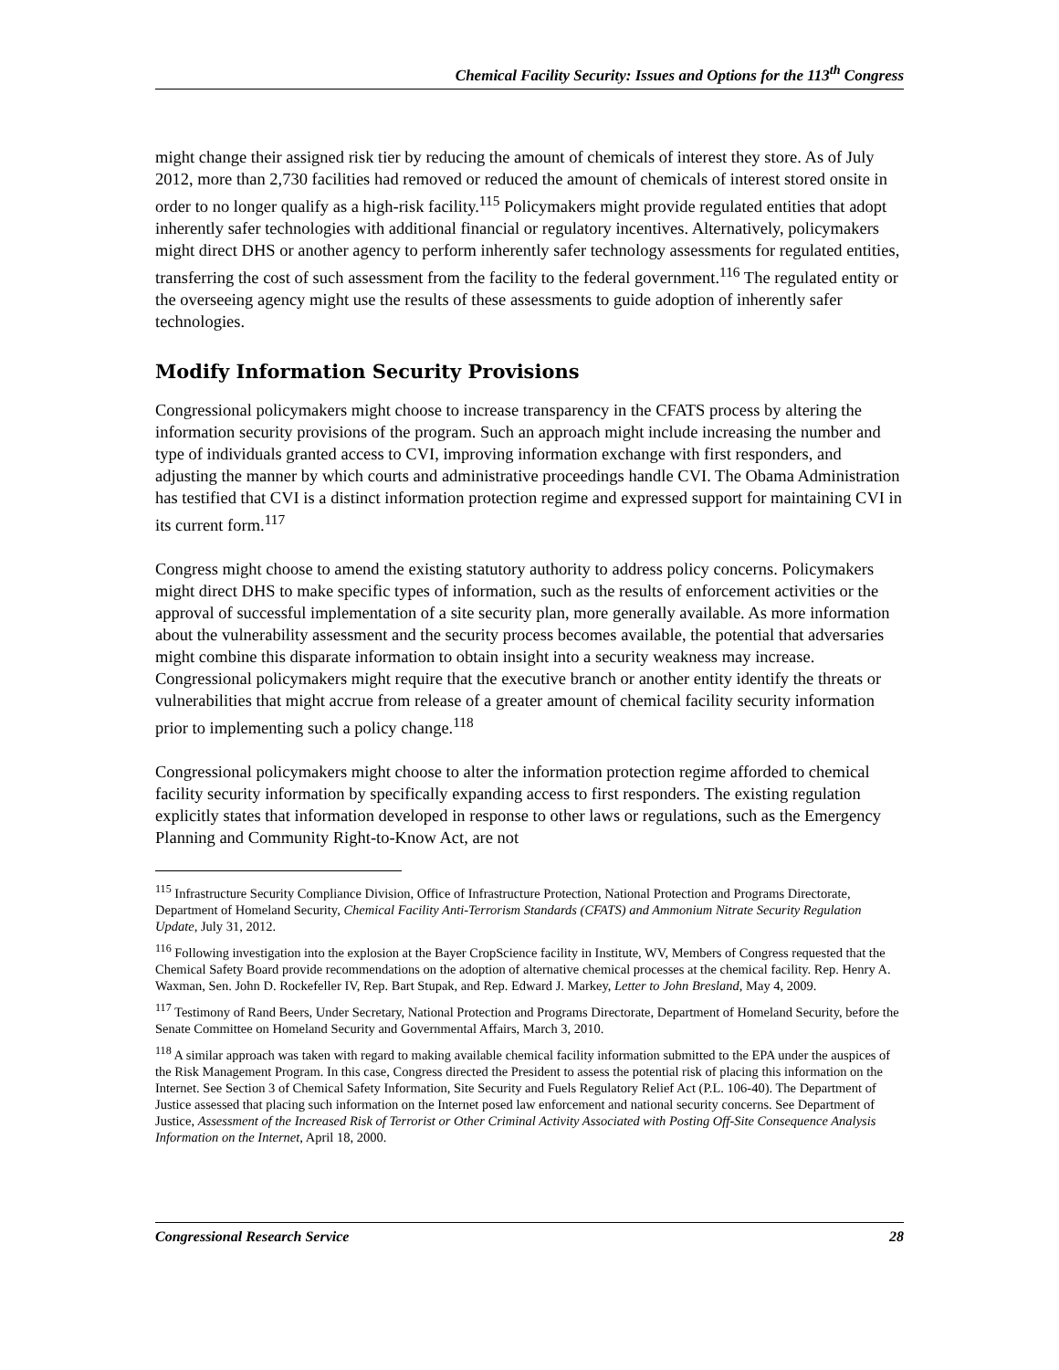Chemical Facility Security: Issues and Options for the 113<sup>th</sup> Congress
might change their assigned risk tier by reducing the amount of chemicals of interest they store. As of July 2012, more than 2,730 facilities had removed or reduced the amount of chemicals of interest stored onsite in order to no longer qualify as a high-risk facility.<sup>115</sup> Policymakers might provide regulated entities that adopt inherently safer technologies with additional financial or regulatory incentives. Alternatively, policymakers might direct DHS or another agency to perform inherently safer technology assessments for regulated entities, transferring the cost of such assessment from the facility to the federal government.<sup>116</sup> The regulated entity or the overseeing agency might use the results of these assessments to guide adoption of inherently safer technologies.
Modify Information Security Provisions
Congressional policymakers might choose to increase transparency in the CFATS process by altering the information security provisions of the program. Such an approach might include increasing the number and type of individuals granted access to CVI, improving information exchange with first responders, and adjusting the manner by which courts and administrative proceedings handle CVI. The Obama Administration has testified that CVI is a distinct information protection regime and expressed support for maintaining CVI in its current form.<sup>117</sup>
Congress might choose to amend the existing statutory authority to address policy concerns. Policymakers might direct DHS to make specific types of information, such as the results of enforcement activities or the approval of successful implementation of a site security plan, more generally available. As more information about the vulnerability assessment and the security process becomes available, the potential that adversaries might combine this disparate information to obtain insight into a security weakness may increase. Congressional policymakers might require that the executive branch or another entity identify the threats or vulnerabilities that might accrue from release of a greater amount of chemical facility security information prior to implementing such a policy change.<sup>118</sup>
Congressional policymakers might choose to alter the information protection regime afforded to chemical facility security information by specifically expanding access to first responders. The existing regulation explicitly states that information developed in response to other laws or regulations, such as the Emergency Planning and Community Right-to-Know Act, are not
<sup>115</sup> Infrastructure Security Compliance Division, Office of Infrastructure Protection, National Protection and Programs Directorate, Department of Homeland Security, Chemical Facility Anti-Terrorism Standards (CFATS) and Ammonium Nitrate Security Regulation Update, July 31, 2012.
<sup>116</sup> Following investigation into the explosion at the Bayer CropScience facility in Institute, WV, Members of Congress requested that the Chemical Safety Board provide recommendations on the adoption of alternative chemical processes at the chemical facility. Rep. Henry A. Waxman, Sen. John D. Rockefeller IV, Rep. Bart Stupak, and Rep. Edward J. Markey, Letter to John Bresland, May 4, 2009.
<sup>117</sup> Testimony of Rand Beers, Under Secretary, National Protection and Programs Directorate, Department of Homeland Security, before the Senate Committee on Homeland Security and Governmental Affairs, March 3, 2010.
<sup>118</sup> A similar approach was taken with regard to making available chemical facility information submitted to the EPA under the auspices of the Risk Management Program. In this case, Congress directed the President to assess the potential risk of placing this information on the Internet. See Section 3 of Chemical Safety Information, Site Security and Fuels Regulatory Relief Act (P.L. 106-40). The Department of Justice assessed that placing such information on the Internet posed law enforcement and national security concerns. See Department of Justice, Assessment of the Increased Risk of Terrorist or Other Criminal Activity Associated with Posting Off-Site Consequence Analysis Information on the Internet, April 18, 2000.
Congressional Research Service 28